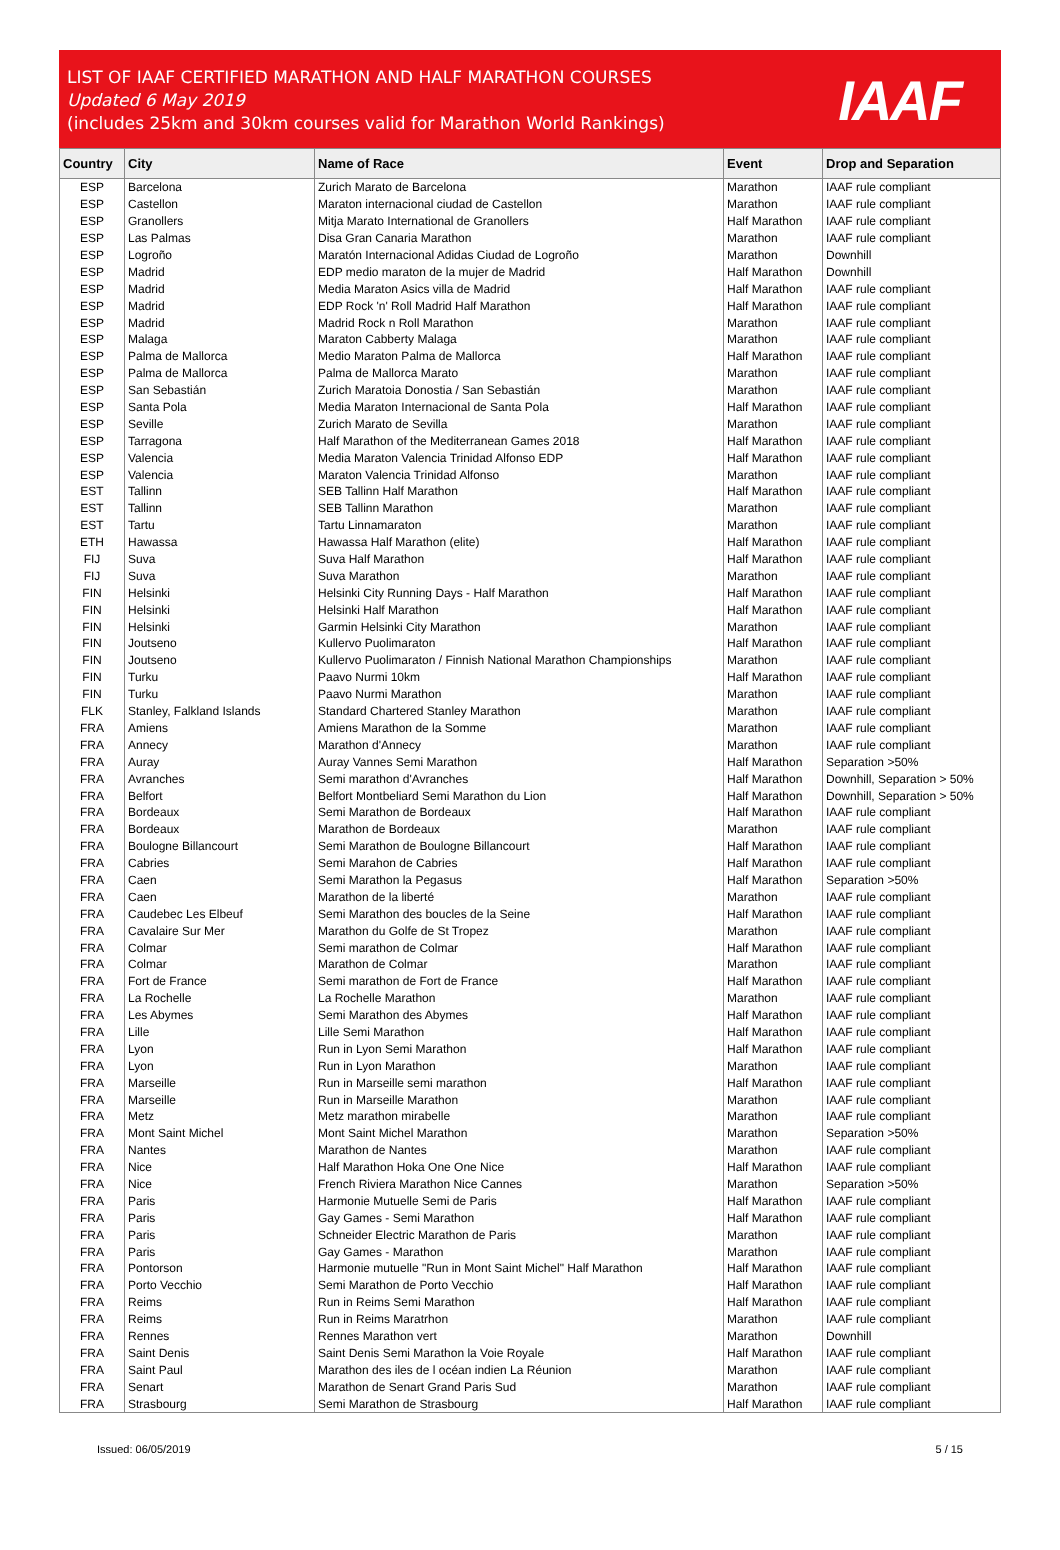LIST OF IAAF CERTIFIED MARATHON AND HALF MARATHON COURSES
Updated 6 May 2019
(includes 25km and 30km courses valid for Marathon World Rankings)
IAAF
| Country | City | Name of Race | Event | Drop and Separation |
| --- | --- | --- | --- | --- |
| ESP | Barcelona | Zurich Marato de Barcelona | Marathon | IAAF rule compliant |
| ESP | Castellon | Maraton internacional ciudad de Castellon | Marathon | IAAF rule compliant |
| ESP | Granollers | Mitja Marato International de Granollers | Half Marathon | IAAF rule compliant |
| ESP | Las Palmas | Disa Gran Canaria Marathon | Marathon | IAAF rule compliant |
| ESP | Logroño | Maratón Internacional Adidas Ciudad de Logroño | Marathon | Downhill |
| ESP | Madrid | EDP medio maraton de la mujer de Madrid | Half Marathon | Downhill |
| ESP | Madrid | Media Maraton Asics villa de Madrid | Half Marathon | IAAF rule compliant |
| ESP | Madrid | EDP Rock 'n' Roll Madrid Half Marathon | Half Marathon | IAAF rule compliant |
| ESP | Madrid | Madrid Rock n Roll Marathon | Marathon | IAAF rule compliant |
| ESP | Malaga | Maraton Cabberty Malaga | Marathon | IAAF rule compliant |
| ESP | Palma de Mallorca | Medio Maraton Palma de Mallorca | Half Marathon | IAAF rule compliant |
| ESP | Palma de Mallorca | Palma de Mallorca Marato | Marathon | IAAF rule compliant |
| ESP | San Sebastián | Zurich Maratoia Donostia / San Sebastián | Marathon | IAAF rule compliant |
| ESP | Santa Pola | Media Maraton Internacional de Santa Pola | Half Marathon | IAAF rule compliant |
| ESP | Seville | Zurich Marato de Sevilla | Marathon | IAAF rule compliant |
| ESP | Tarragona | Half Marathon of the Mediterranean Games 2018 | Half Marathon | IAAF rule compliant |
| ESP | Valencia | Media Maraton Valencia Trinidad Alfonso EDP | Half Marathon | IAAF rule compliant |
| ESP | Valencia | Maraton Valencia Trinidad Alfonso | Marathon | IAAF rule compliant |
| EST | Tallinn | SEB Tallinn Half Marathon | Half Marathon | IAAF rule compliant |
| EST | Tallinn | SEB Tallinn Marathon | Marathon | IAAF rule compliant |
| EST | Tartu | Tartu Linnamaraton | Marathon | IAAF rule compliant |
| ETH | Hawassa | Hawassa Half Marathon (elite) | Half Marathon | IAAF rule compliant |
| FIJ | Suva | Suva Half Marathon | Half Marathon | IAAF rule compliant |
| FIJ | Suva | Suva Marathon | Marathon | IAAF rule compliant |
| FIN | Helsinki | Helsinki City Running Days - Half Marathon | Half Marathon | IAAF rule compliant |
| FIN | Helsinki | Helsinki Half Marathon | Half Marathon | IAAF rule compliant |
| FIN | Helsinki | Garmin Helsinki City Marathon | Marathon | IAAF rule compliant |
| FIN | Joutseno | Kullervo Puolimaraton | Half Marathon | IAAF rule compliant |
| FIN | Joutseno | Kullervo Puolimaraton / Finnish National Marathon Championships | Marathon | IAAF rule compliant |
| FIN | Turku | Paavo Nurmi 10km | Half Marathon | IAAF rule compliant |
| FIN | Turku | Paavo Nurmi Marathon | Marathon | IAAF rule compliant |
| FLK | Stanley, Falkland Islands | Standard Chartered Stanley Marathon | Marathon | IAAF rule compliant |
| FRA | Amiens | Amiens Marathon de la Somme | Marathon | IAAF rule compliant |
| FRA | Annecy | Marathon d'Annecy | Marathon | IAAF rule compliant |
| FRA | Auray | Auray Vannes Semi Marathon | Half Marathon | Separation >50% |
| FRA | Avranches | Semi marathon d'Avranches | Half Marathon | Downhill, Separation > 50% |
| FRA | Belfort | Belfort Montbeliard Semi Marathon du Lion | Half Marathon | Downhill, Separation > 50% |
| FRA | Bordeaux | Semi Marathon de Bordeaux | Half Marathon | IAAF rule compliant |
| FRA | Bordeaux | Marathon de Bordeaux | Marathon | IAAF rule compliant |
| FRA | Boulogne Billancourt | Semi Marathon de Boulogne Billancourt | Half Marathon | IAAF rule compliant |
| FRA | Cabries | Semi Marahon de Cabries | Half Marathon | IAAF rule compliant |
| FRA | Caen | Semi Marathon la Pegasus | Half Marathon | Separation >50% |
| FRA | Caen | Marathon de la liberté | Marathon | IAAF rule compliant |
| FRA | Caudebec Les Elbeuf | Semi Marathon des boucles de la Seine | Half Marathon | IAAF rule compliant |
| FRA | Cavalaire Sur Mer | Marathon du Golfe de St Tropez | Marathon | IAAF rule compliant |
| FRA | Colmar | Semi marathon de Colmar | Half Marathon | IAAF rule compliant |
| FRA | Colmar | Marathon de Colmar | Marathon | IAAF rule compliant |
| FRA | Fort de France | Semi marathon de Fort de France | Half Marathon | IAAF rule compliant |
| FRA | La Rochelle | La Rochelle Marathon | Marathon | IAAF rule compliant |
| FRA | Les Abymes | Semi Marathon des Abymes | Half Marathon | IAAF rule compliant |
| FRA | Lille | Lille Semi Marathon | Half Marathon | IAAF rule compliant |
| FRA | Lyon | Run in Lyon Semi Marathon | Half Marathon | IAAF rule compliant |
| FRA | Lyon | Run in Lyon Marathon | Marathon | IAAF rule compliant |
| FRA | Marseille | Run in Marseille semi marathon | Half Marathon | IAAF rule compliant |
| FRA | Marseille | Run in Marseille Marathon | Marathon | IAAF rule compliant |
| FRA | Metz | Metz marathon mirabelle | Marathon | IAAF rule compliant |
| FRA | Mont Saint Michel | Mont Saint Michel Marathon | Marathon | Separation >50% |
| FRA | Nantes | Marathon de Nantes | Marathon | IAAF rule compliant |
| FRA | Nice | Half Marathon Hoka One One Nice | Half Marathon | IAAF rule compliant |
| FRA | Nice | French Riviera Marathon Nice Cannes | Marathon | Separation >50% |
| FRA | Paris | Harmonie Mutuelle Semi de Paris | Half Marathon | IAAF rule compliant |
| FRA | Paris | Gay Games - Semi Marathon | Half Marathon | IAAF rule compliant |
| FRA | Paris | Schneider Electric Marathon de Paris | Marathon | IAAF rule compliant |
| FRA | Paris | Gay Games - Marathon | Marathon | IAAF rule compliant |
| FRA | Pontorson | Harmonie mutuelle "Run in Mont Saint Michel" Half Marathon | Half Marathon | IAAF rule compliant |
| FRA | Porto Vecchio | Semi Marathon de Porto Vecchio | Half Marathon | IAAF rule compliant |
| FRA | Reims | Run in Reims Semi Marathon | Half Marathon | IAAF rule compliant |
| FRA | Reims | Run in Reims Maratrhon | Marathon | IAAF rule compliant |
| FRA | Rennes | Rennes Marathon vert | Marathon | Downhill |
| FRA | Saint Denis | Saint Denis Semi Marathon la Voie Royale | Half Marathon | IAAF rule compliant |
| FRA | Saint Paul | Marathon des iles de l océan indien La Réunion | Marathon | IAAF rule compliant |
| FRA | Senart | Marathon de Senart Grand Paris Sud | Marathon | IAAF rule compliant |
| FRA | Strasbourg | Semi Marathon de Strasbourg | Half Marathon | IAAF rule compliant |
Issued: 06/05/2019 5 / 15